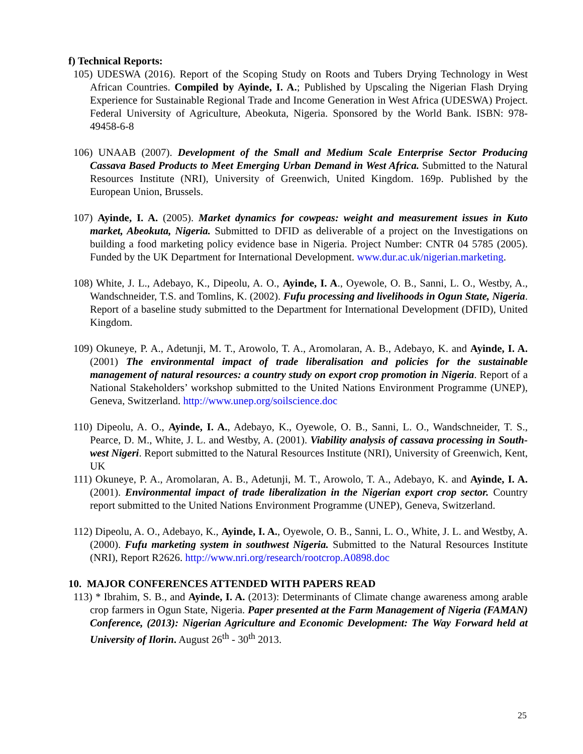f) Technical Reports:
105) UDESWA (2016). Report of the Scoping Study on Roots and Tubers Drying Technology in West African Countries. Compiled by Ayinde, I. A.; Published by Upscaling the Nigerian Flash Drying Experience for Sustainable Regional Trade and Income Generation in West Africa (UDESWA) Project. Federal University of Agriculture, Abeokuta, Nigeria. Sponsored by the World Bank. ISBN: 978-49458-6-8
106) UNAAB (2007). Development of the Small and Medium Scale Enterprise Sector Producing Cassava Based Products to Meet Emerging Urban Demand in West Africa. Submitted to the Natural Resources Institute (NRI), University of Greenwich, United Kingdom. 169p. Published by the European Union, Brussels.
107) Ayinde, I. A. (2005). Market dynamics for cowpeas: weight and measurement issues in Kuto market, Abeokuta, Nigeria. Submitted to DFID as deliverable of a project on the Investigations on building a food marketing policy evidence base in Nigeria. Project Number: CNTR 04 5785 (2005). Funded by the UK Department for International Development. www.dur.ac.uk/nigerian.marketing.
108) White, J. L., Adebayo, K., Dipeolu, A. O., Ayinde, I. A., Oyewole, O. B., Sanni, L. O., Westby, A., Wandschneider, T.S. and Tomlins, K. (2002). Fufu processing and livelihoods in Ogun State, Nigeria. Report of a baseline study submitted to the Department for International Development (DFID), United Kingdom.
109) Okuneye, P. A., Adetunji, M. T., Arowolo, T. A., Aromolaran, A. B., Adebayo, K. and Ayinde, I. A. (2001) The environmental impact of trade liberalisation and policies for the sustainable management of natural resources: a country study on export crop promotion in Nigeria. Report of a National Stakeholders’ workshop submitted to the United Nations Environment Programme (UNEP), Geneva, Switzerland. http://www.unep.org/soilscience.doc
110) Dipeolu, A. O., Ayinde, I. A., Adebayo, K., Oyewole, O. B., Sanni, L. O., Wandschneider, T. S., Pearce, D. M., White, J. L. and Westby, A. (2001). Viability analysis of cassava processing in South-west Nigeri. Report submitted to the Natural Resources Institute (NRI), University of Greenwich, Kent, UK
111) Okuneye, P. A., Aromolaran, A. B., Adetunji, M. T., Arowolo, T. A., Adebayo, K. and Ayinde, I. A. (2001). Environmental impact of trade liberalization in the Nigerian export crop sector. Country report submitted to the United Nations Environment Programme (UNEP), Geneva, Switzerland.
112) Dipeolu, A. O., Adebayo, K., Ayinde, I. A., Oyewole, O. B., Sanni, L. O., White, J. L. and Westby, A. (2000). Fufu marketing system in southwest Nigeria. Submitted to the Natural Resources Institute (NRI), Report R2626. http://www.nri.org/research/rootcrop.A0898.doc
10. MAJOR CONFERENCES ATTENDED WITH PAPERS READ
113) * Ibrahim, S. B., and Ayinde, I. A. (2013): Determinants of Climate change awareness among arable crop farmers in Ogun State, Nigeria. Paper presented at the Farm Management of Nigeria (FAMAN) Conference, (2013): Nigerian Agriculture and Economic Development: The Way Forward held at University of Ilorin. August 26<sup>th</sup> - 30<sup>th</sup> 2013.
25